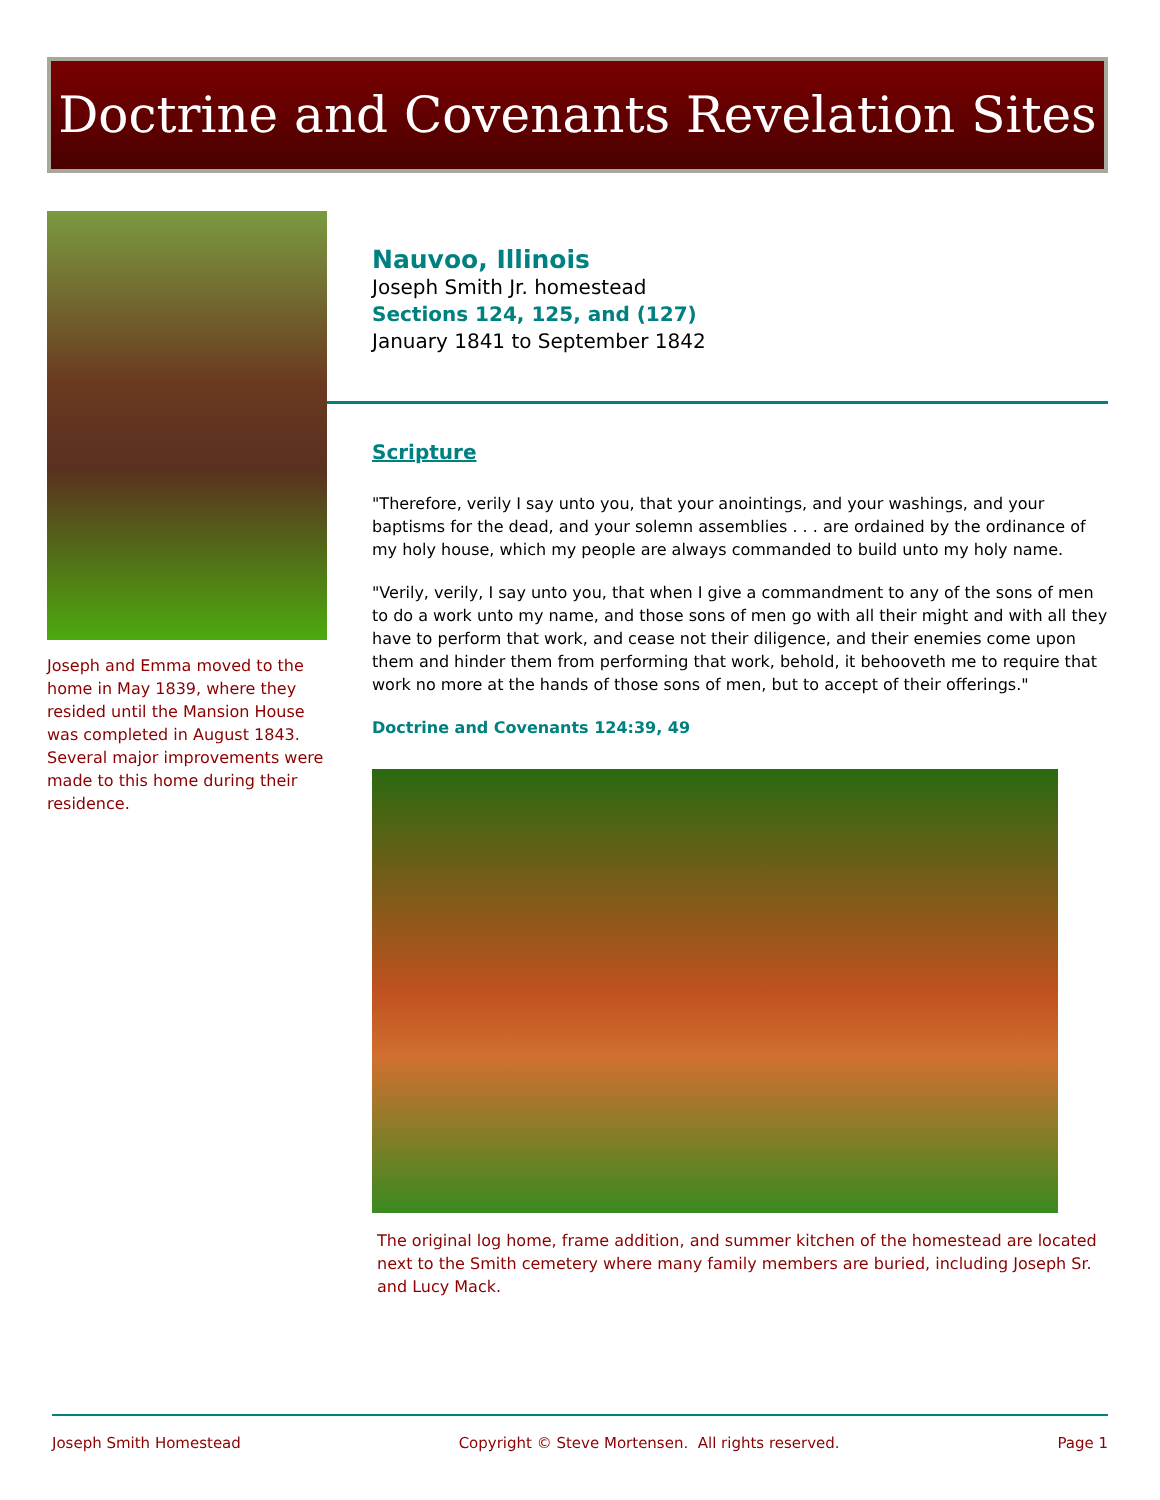Doctrine and Covenants Revelation Sites
Joseph and Emma moved to the home in May 1839, where they resided until the Mansion House was completed in August 1843. Several major improvements were made to this home during their residence.
Nauvoo, Illinois
Joseph Smith Jr. homestead
Sections 124, 125, and (127)
January 1841 to September 1842
Scripture
"Therefore, verily I say unto you, that your anointings, and your washings, and your baptisms for the dead, and your solemn assemblies . . . are ordained by the ordinance of my holy house, which my people are always commanded to build unto my holy name.
"Verily, verily, I say unto you, that when I give a commandment to any of the sons of men to do a work unto my name, and those sons of men go with all their might and with all they have to perform that work, and cease not their diligence, and their enemies come upon them and hinder them from performing that work, behold, it behooveth me to require that work no more at the hands of those sons of men, but to accept of their offerings."
Doctrine and Covenants 124:39, 49
The original log home, frame addition, and summer kitchen of the homestead are located next to the Smith cemetery where many family members are buried, including Joseph Sr. and Lucy Mack.
Joseph Smith Homestead Copyright © Steve Mortensen. All rights reserved. Page 1